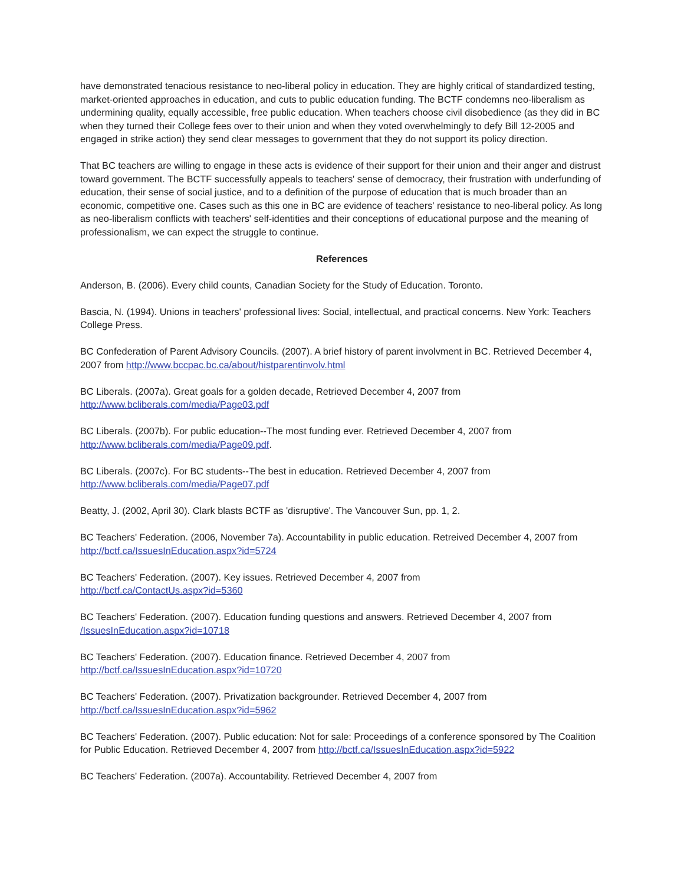have demonstrated tenacious resistance to neo-liberal policy in education. They are highly critical of standardized testing, market-oriented approaches in education, and cuts to public education funding. The BCTF condemns neo-liberalism as undermining quality, equally accessible, free public education. When teachers choose civil disobedience (as they did in BC when they turned their College fees over to their union and when they voted overwhelmingly to defy Bill 12-2005 and engaged in strike action) they send clear messages to government that they do not support its policy direction.
That BC teachers are willing to engage in these acts is evidence of their support for their union and their anger and distrust toward government. The BCTF successfully appeals to teachers' sense of democracy, their frustration with underfunding of education, their sense of social justice, and to a definition of the purpose of education that is much broader than an economic, competitive one. Cases such as this one in BC are evidence of teachers' resistance to neo-liberal policy. As long as neo-liberalism conflicts with teachers' self-identities and their conceptions of educational purpose and the meaning of professionalism, we can expect the struggle to continue.
References
Anderson, B. (2006). Every child counts, Canadian Society for the Study of Education. Toronto.
Bascia, N. (1994). Unions in teachers' professional lives: Social, intellectual, and practical concerns. New York: Teachers College Press.
BC Confederation of Parent Advisory Councils. (2007). A brief history of parent involvment in BC. Retrieved December 4, 2007 from http://www.bccpac.bc.ca/about/histparentinvolv.html
BC Liberals. (2007a). Great goals for a golden decade, Retrieved December 4, 2007 from
http://www.bcliberals.com/media/Page03.pdf
BC Liberals. (2007b). For public education--The most funding ever. Retrieved December 4, 2007 from
http://www.bcliberals.com/media/Page09.pdf.
BC Liberals. (2007c). For BC students--The best in education. Retrieved December 4, 2007 from
http://www.bcliberals.com/media/Page07.pdf
Beatty, J. (2002, April 30). Clark blasts BCTF as 'disruptive'. The Vancouver Sun, pp. 1, 2.
BC Teachers' Federation. (2006, November 7a). Accountability in public education. Retreived December 4, 2007 from http://bctf.ca/IssuesInEducation.aspx?id=5724
BC Teachers' Federation. (2007). Key issues. Retrieved December 4, 2007 from
http://bctf.ca/ContactUs.aspx?id=5360
BC Teachers' Federation. (2007). Education funding questions and answers. Retrieved December 4, 2007 from /IssuesInEducation.aspx?id=10718
BC Teachers' Federation. (2007). Education finance. Retrieved December 4, 2007 from
http://bctf.ca/IssuesInEducation.aspx?id=10720
BC Teachers' Federation. (2007). Privatization backgrounder. Retrieved December 4, 2007 from
http://bctf.ca/IssuesInEducation.aspx?id=5962
BC Teachers' Federation. (2007). Public education: Not for sale: Proceedings of a conference sponsored by The Coalition for Public Education. Retrieved December 4, 2007 from http://bctf.ca/IssuesInEducation.aspx?id=5922
BC Teachers' Federation. (2007a). Accountability. Retrieved December 4, 2007 from